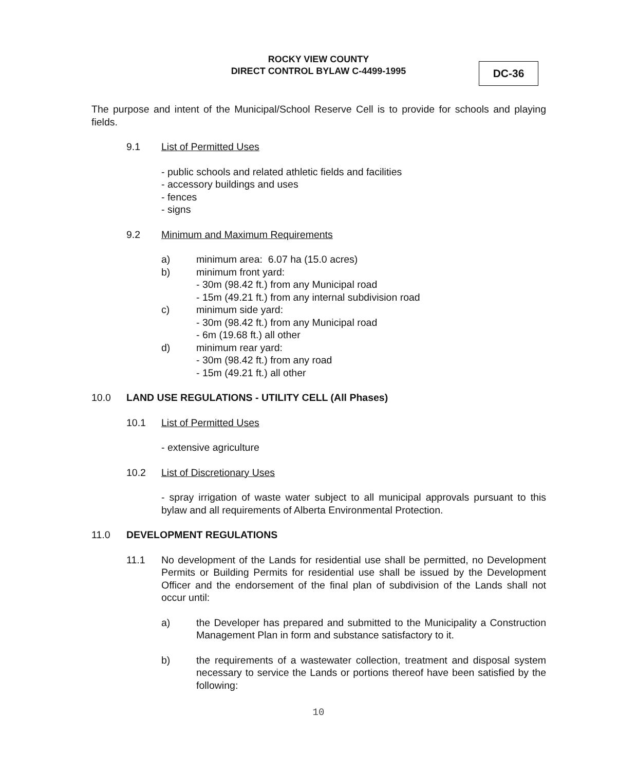ROCKY VIEW COUNTY
DIRECT CONTROL BYLAW C-4499-1995
DC-36
The purpose and intent of the Municipal/School Reserve Cell is to provide for schools and playing fields.
9.1 List of Permitted Uses
- public schools and related athletic fields and facilities
- accessory buildings and uses
- fences
- signs
9.2 Minimum and Maximum Requirements
a) minimum area: 6.07 ha (15.0 acres)
b) minimum front yard:
- 30m (98.42 ft.) from any Municipal road
- 15m (49.21 ft.) from any internal subdivision road
c) minimum side yard:
- 30m (98.42 ft.) from any Municipal road
- 6m (19.68 ft.) all other
d) minimum rear yard:
- 30m (98.42 ft.) from any road
- 15m (49.21 ft.) all other
10.0 LAND USE REGULATIONS - UTILITY CELL (All Phases)
10.1 List of Permitted Uses
- extensive agriculture
10.2 List of Discretionary Uses
- spray irrigation of waste water subject to all municipal approvals pursuant to this bylaw and all requirements of Alberta Environmental Protection.
11.0 DEVELOPMENT REGULATIONS
11.1 No development of the Lands for residential use shall be permitted, no Development Permits or Building Permits for residential use shall be issued by the Development Officer and the endorsement of the final plan of subdivision of the Lands shall not occur until:
a) the Developer has prepared and submitted to the Municipality a Construction Management Plan in form and substance satisfactory to it.
b) the requirements of a wastewater collection, treatment and disposal system necessary to service the Lands or portions thereof have been satisfied by the following:
10